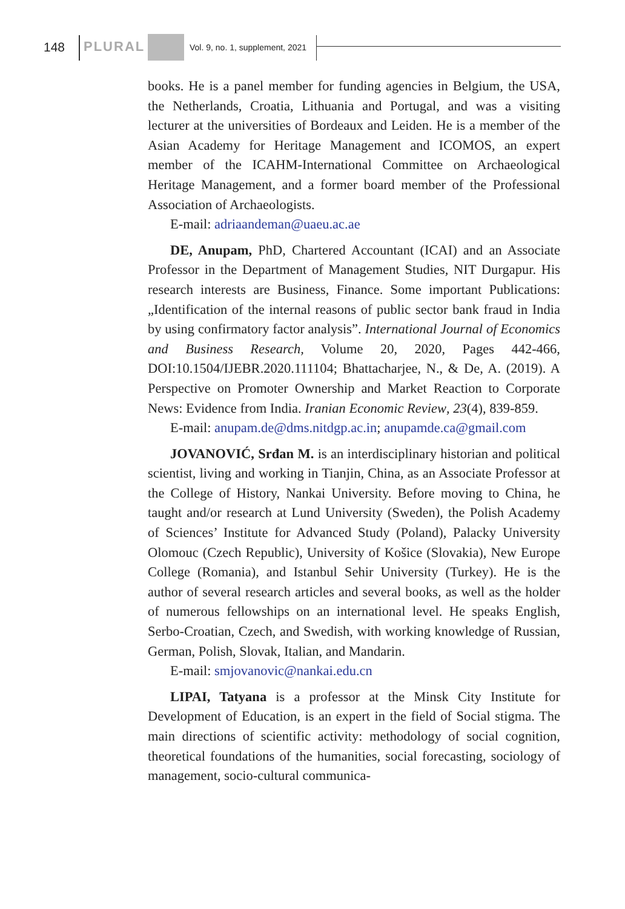148 PLURAL Vol. 9, no. 1, supplement, 2021
books. He is a panel member for funding agencies in Belgium, the USA, the Netherlands, Croatia, Lithuania and Portugal, and was a visiting lecturer at the universities of Bordeaux and Leiden. He is a member of the Asian Academy for Heritage Management and ICOMOS, an expert member of the ICAHM-International Committee on Archaeological Heritage Management, and a former board member of the Professional Association of Archaeologists.
E-mail: adriaandeman@uaeu.ac.ae
DE, Anupam, PhD, Chartered Accountant (ICAI) and an Associate Professor in the Department of Management Studies, NIT Durgapur. His research interests are Business, Finance. Some important Publications: „Identification of the internal reasons of public sector bank fraud in India by using confirmatory factor analysis”. International Journal of Economics and Business Research, Volume 20, 2020, Pages 442-466, DOI:10.1504/IJEBR.2020.111104; Bhattacharjee, N., & De, A. (2019). A Perspective on Promoter Ownership and Market Reaction to Corporate News: Evidence from India. Iranian Economic Review, 23(4), 839-859.
E-mail: anupam.de@dms.nitdgp.ac.in; anupamde.ca@gmail.com
JOVANOVIĆ, Srđan M. is an interdisciplinary historian and political scientist, living and working in Tianjin, China, as an Associate Professor at the College of History, Nankai University. Before moving to China, he taught and/or research at Lund University (Sweden), the Polish Academy of Sciences’ Institute for Advanced Study (Poland), Palacky University Olomouc (Czech Republic), University of Košice (Slovakia), New Europe College (Romania), and Istanbul Sehir University (Turkey). He is the author of several research articles and several books, as well as the holder of numerous fellowships on an international level. He speaks English, Serbo-Croatian, Czech, and Swedish, with working knowledge of Russian, German, Polish, Slovak, Italian, and Mandarin.
E-mail: smjovanovic@nankai.edu.cn
LIPAI, Tatyana is a professor at the Minsk City Institute for Development of Education, is an expert in the field of Social stigma. The main directions of scientific activity: methodology of social cognition, theoretical foundations of the humanities, social forecasting, sociology of management, socio-cultural communica-